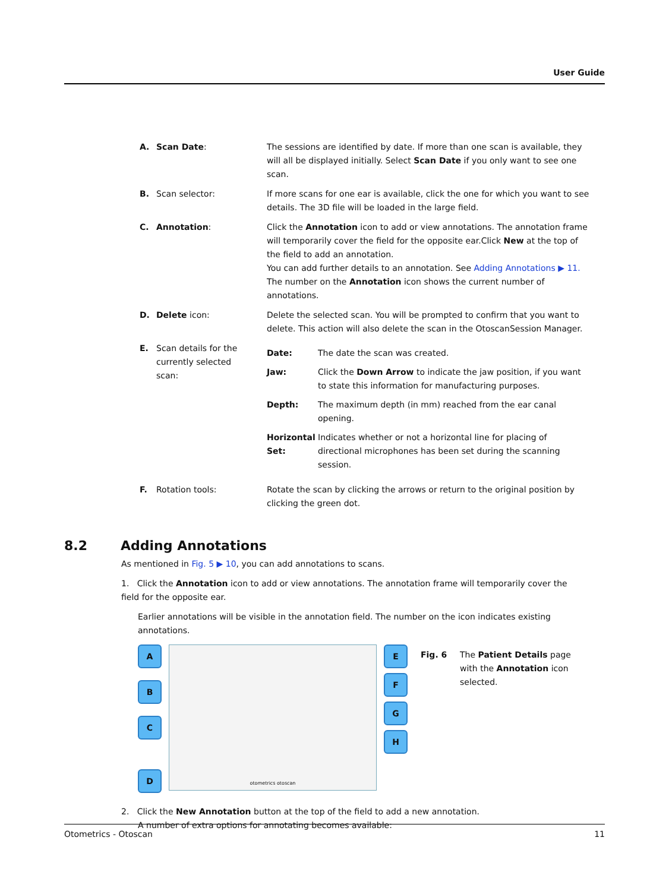User Guide
A. Scan Date: The sessions are identified by date. If more than one scan is available, they will all be displayed initially. Select Scan Date if you only want to see one scan.
B. Scan selector: If more scans for one ear is available, click the one for which you want to see details. The 3D file will be loaded in the large field.
C. Annotation: Click the Annotation icon to add or view annotations. The annotation frame will temporarily cover the field for the opposite ear.Click New at the top of the field to add an annotation.
You can add further details to an annotation. See Adding Annotations ▶ 11.
The number on the Annotation icon shows the current number of annotations.
D. Delete icon: Delete the selected scan. You will be prompted to confirm that you want to delete. This action will also delete the scan in the OtoscanSession Manager.
E. Scan details for the currently selected scan:
Date: The date the scan was created.
Jaw: Click the Down Arrow to indicate the jaw position, if you want to state this information for manufacturing purposes.
Depth: The maximum depth (in mm) reached from the ear canal opening.
Horizontal Set: Indicates whether or not a horizontal line for placing of directional microphones has been set during the scanning session.
F. Rotation tools: Rotate the scan by clicking the arrows or return to the original position by clicking the green dot.
8.2 Adding Annotations
As mentioned in Fig. 5 ▶ 10, you can add annotations to scans.
1. Click the Annotation icon to add or view annotations. The annotation frame will temporarily cover the field for the opposite ear.
Earlier annotations will be visible in the annotation field. The number on the icon indicates existing annotations.
A
B
C
D
otometrics otoscan
E
F
G
H
Fig. 6 The Patient Details page with the Annotation icon selected.
2. Click the New Annotation button at the top of the field to add a new annotation.
A number of extra options for annotating becomes available:
Otometrics - Otoscan 11